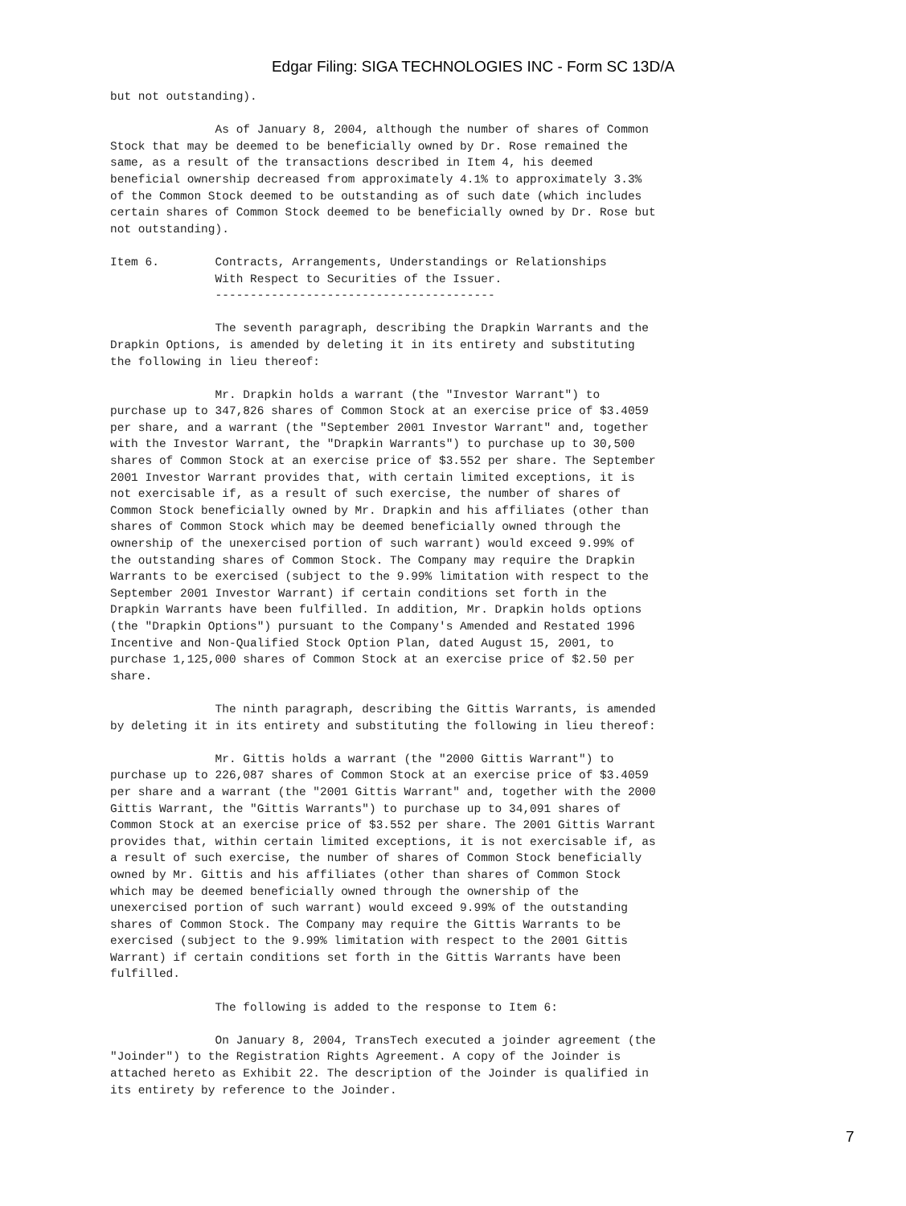Edgar Filing: SIGA TECHNOLOGIES INC - Form SC 13D/A
but not outstanding).

               As of January 8, 2004, although the number of shares of Common
Stock that may be deemed to be beneficially owned by Dr. Rose remained the
same, as a result of the transactions described in Item 4, his deemed
beneficial ownership decreased from approximately 4.1% to approximately 3.3%
of the Common Stock deemed to be outstanding as of such date (which includes
certain shares of Common Stock deemed to be beneficially owned by Dr. Rose but
not outstanding).

Item 6.        Contracts, Arrangements, Understandings or Relationships
               With Respect to Securities of the Issuer.
               ----------------------------------------

               The seventh paragraph, describing the Drapkin Warrants and the
Drapkin Options, is amended by deleting it in its entirety and substituting
the following in lieu thereof:

               Mr. Drapkin holds a warrant (the "Investor Warrant") to
purchase up to 347,826 shares of Common Stock at an exercise price of $3.4059
per share, and a warrant (the "September 2001 Investor Warrant" and, together
with the Investor Warrant, the "Drapkin Warrants") to purchase up to 30,500
shares of Common Stock at an exercise price of $3.552 per share. The September
2001 Investor Warrant provides that, with certain limited exceptions, it is
not exercisable if, as a result of such exercise, the number of shares of
Common Stock beneficially owned by Mr. Drapkin and his affiliates (other than
shares of Common Stock which may be deemed beneficially owned through the
ownership of the unexercised portion of such warrant) would exceed 9.99% of
the outstanding shares of Common Stock. The Company may require the Drapkin
Warrants to be exercised (subject to the 9.99% limitation with respect to the
September 2001 Investor Warrant) if certain conditions set forth in the
Drapkin Warrants have been fulfilled. In addition, Mr. Drapkin holds options
(the "Drapkin Options") pursuant to the Company's Amended and Restated 1996
Incentive and Non-Qualified Stock Option Plan, dated August 15, 2001, to
purchase 1,125,000 shares of Common Stock at an exercise price of $2.50 per
share.

               The ninth paragraph, describing the Gittis Warrants, is amended
by deleting it in its entirety and substituting the following in lieu thereof:

               Mr. Gittis holds a warrant (the "2000 Gittis Warrant") to
purchase up to 226,087 shares of Common Stock at an exercise price of $3.4059
per share and a warrant (the "2001 Gittis Warrant" and, together with the 2000
Gittis Warrant, the "Gittis Warrants") to purchase up to 34,091 shares of
Common Stock at an exercise price of $3.552 per share. The 2001 Gittis Warrant
provides that, within certain limited exceptions, it is not exercisable if, as
a result of such exercise, the number of shares of Common Stock beneficially
owned by Mr. Gittis and his affiliates (other than shares of Common Stock
which may be deemed beneficially owned through the ownership of the
unexercised portion of such warrant) would exceed 9.99% of the outstanding
shares of Common Stock. The Company may require the Gittis Warrants to be
exercised (subject to the 9.99% limitation with respect to the 2001 Gittis
Warrant) if certain conditions set forth in the Gittis Warrants have been
fulfilled.

               The following is added to the response to Item 6:

               On January 8, 2004, TransTech executed a joinder agreement (the
"Joinder") to the Registration Rights Agreement. A copy of the Joinder is
attached hereto as Exhibit 22. The description of the Joinder is qualified in
its entirety by reference to the Joinder.
7